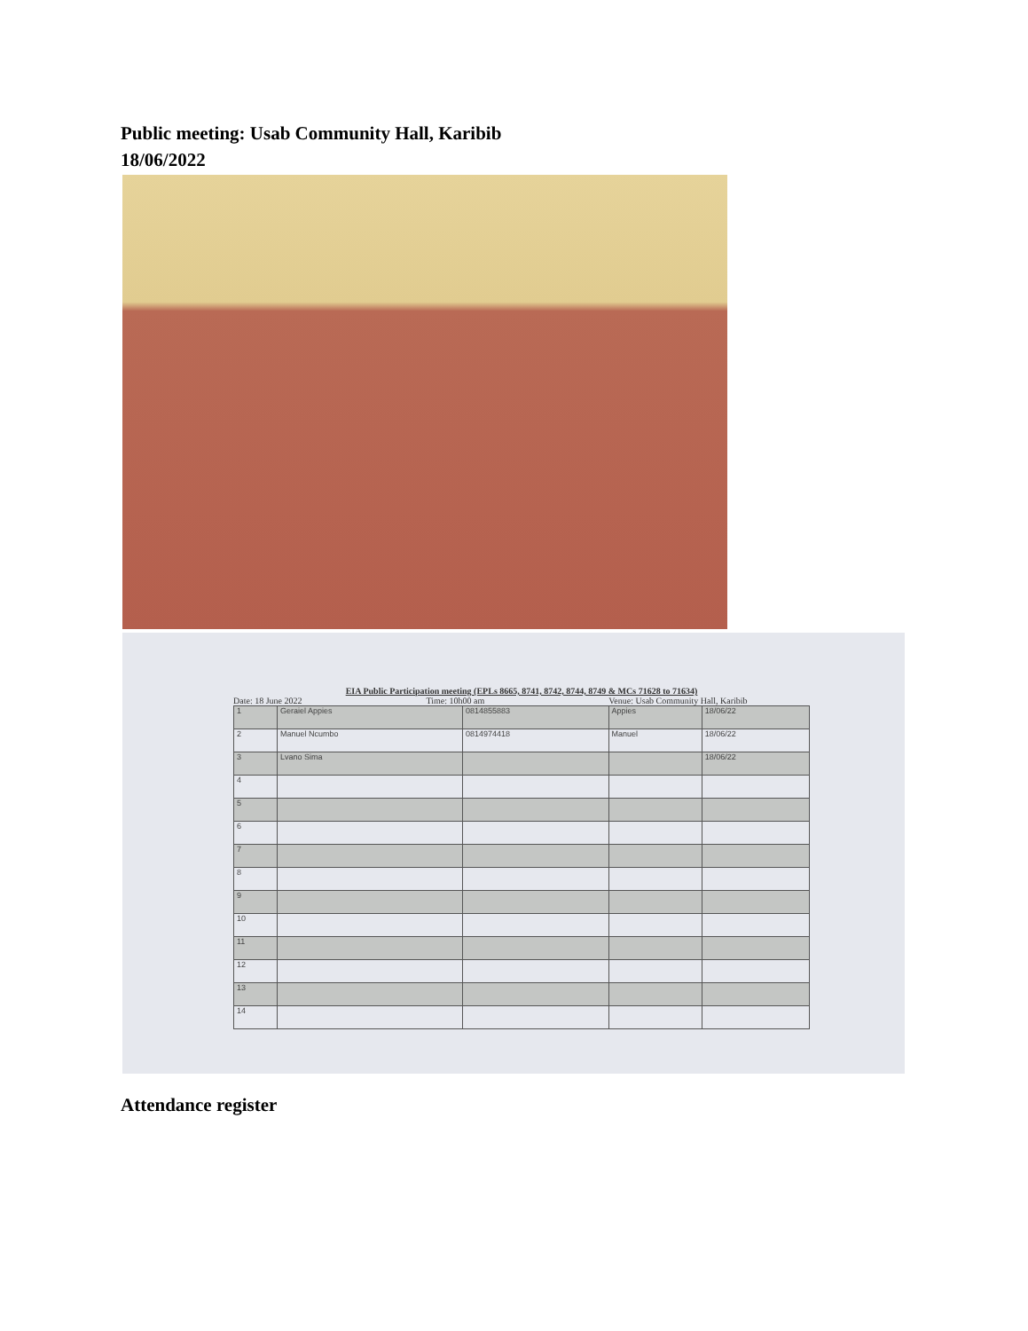Public meeting: Usab Community Hall, Karibib
18/06/2022
EIA Public Participation meeting (EPLs 8665, 8741, 8742, 8744, 8749 & MCs 71628 to 71634)
Date: 18 June 2022 Time: 10h00 am Venue: Usab Community Hall, Karibib
| 1 | Geraiel Appies | 0814855883 | Appies | 18/06/22 |
| 2 | Manuel Ncumbo | 0814974418 | Manuel | 18/06/22 |
| 3 | Lvano Sima | | | 18/06/22 |
| 4 | | | | |
| 5 | | | | |
| 6 | | | | |
| 7 | | | | |
| 8 | | | | |
| 9 | | | | |
| 10 | | | | |
| 11 | | | | |
| 12 | | | | |
| 13 | | | | |
| 14 | | | | |
Attendance register